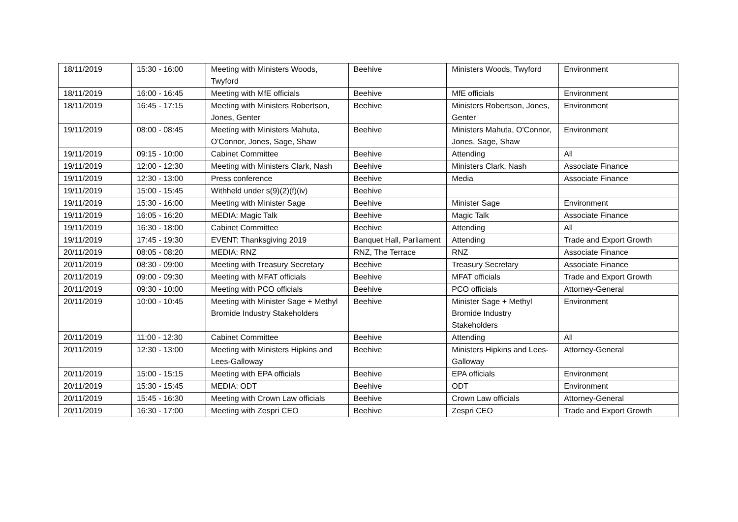| 18/11/2019 | 15:30 - 16:00 | Meeting with Ministers Woods, Twyford | Beehive | Ministers Woods, Twyford | Environment |
| 18/11/2019 | 16:00 - 16:45 | Meeting with MfE officials | Beehive | MfE officials | Environment |
| 18/11/2019 | 16:45 - 17:15 | Meeting with Ministers Robertson, Jones, Genter | Beehive | Ministers Robertson, Jones, Genter | Environment |
| 19/11/2019 | 08:00 - 08:45 | Meeting with Ministers Mahuta, O'Connor, Jones, Sage, Shaw | Beehive | Ministers Mahuta, O'Connor, Jones, Sage, Shaw | Environment |
| 19/11/2019 | 09:15 - 10:00 | Cabinet Committee | Beehive | Attending | All |
| 19/11/2019 | 12:00 - 12:30 | Meeting with Ministers Clark, Nash | Beehive | Ministers Clark, Nash | Associate Finance |
| 19/11/2019 | 12:30 - 13:00 | Press conference | Beehive | Media | Associate Finance |
| 19/11/2019 | 15:00 - 15:45 | Withheld under s(9)(2)(f)(iv) | Beehive | | |
| 19/11/2019 | 15:30 - 16:00 | Meeting with Minister Sage | Beehive | Minister Sage | Environment |
| 19/11/2019 | 16:05 - 16:20 | MEDIA: Magic Talk | Beehive | Magic Talk | Associate Finance |
| 19/11/2019 | 16:30 - 18:00 | Cabinet Committee | Beehive | Attending | All |
| 19/11/2019 | 17:45 - 19:30 | EVENT: Thanksgiving 2019 | Banquet Hall, Parliament | Attending | Trade and Export Growth |
| 20/11/2019 | 08:05 - 08:20 | MEDIA: RNZ | RNZ, The Terrace | RNZ | Associate Finance |
| 20/11/2019 | 08:30 - 09:00 | Meeting with Treasury Secretary | Beehive | Treasury Secretary | Associate Finance |
| 20/11/2019 | 09:00 - 09:30 | Meeting with MFAT officials | Beehive | MFAT officials | Trade and Export Growth |
| 20/11/2019 | 09:30 - 10:00 | Meeting with PCO officials | Beehive | PCO officials | Attorney-General |
| 20/11/2019 | 10:00 - 10:45 | Meeting with Minister Sage + Methyl Bromide Industry Stakeholders | Beehive | Minister Sage + Methyl Bromide Industry Stakeholders | Environment |
| 20/11/2019 | 11:00 - 12:30 | Cabinet Committee | Beehive | Attending | All |
| 20/11/2019 | 12:30 - 13:00 | Meeting with Ministers Hipkins and Lees-Galloway | Beehive | Ministers Hipkins and Lees-Galloway | Attorney-General |
| 20/11/2019 | 15:00 - 15:15 | Meeting with EPA officials | Beehive | EPA officials | Environment |
| 20/11/2019 | 15:30 - 15:45 | MEDIA: ODT | Beehive | ODT | Environment |
| 20/11/2019 | 15:45 - 16:30 | Meeting with Crown Law officials | Beehive | Crown Law officials | Attorney-General |
| 20/11/2019 | 16:30 - 17:00 | Meeting with Zespri CEO | Beehive | Zespri CEO | Trade and Export Growth |